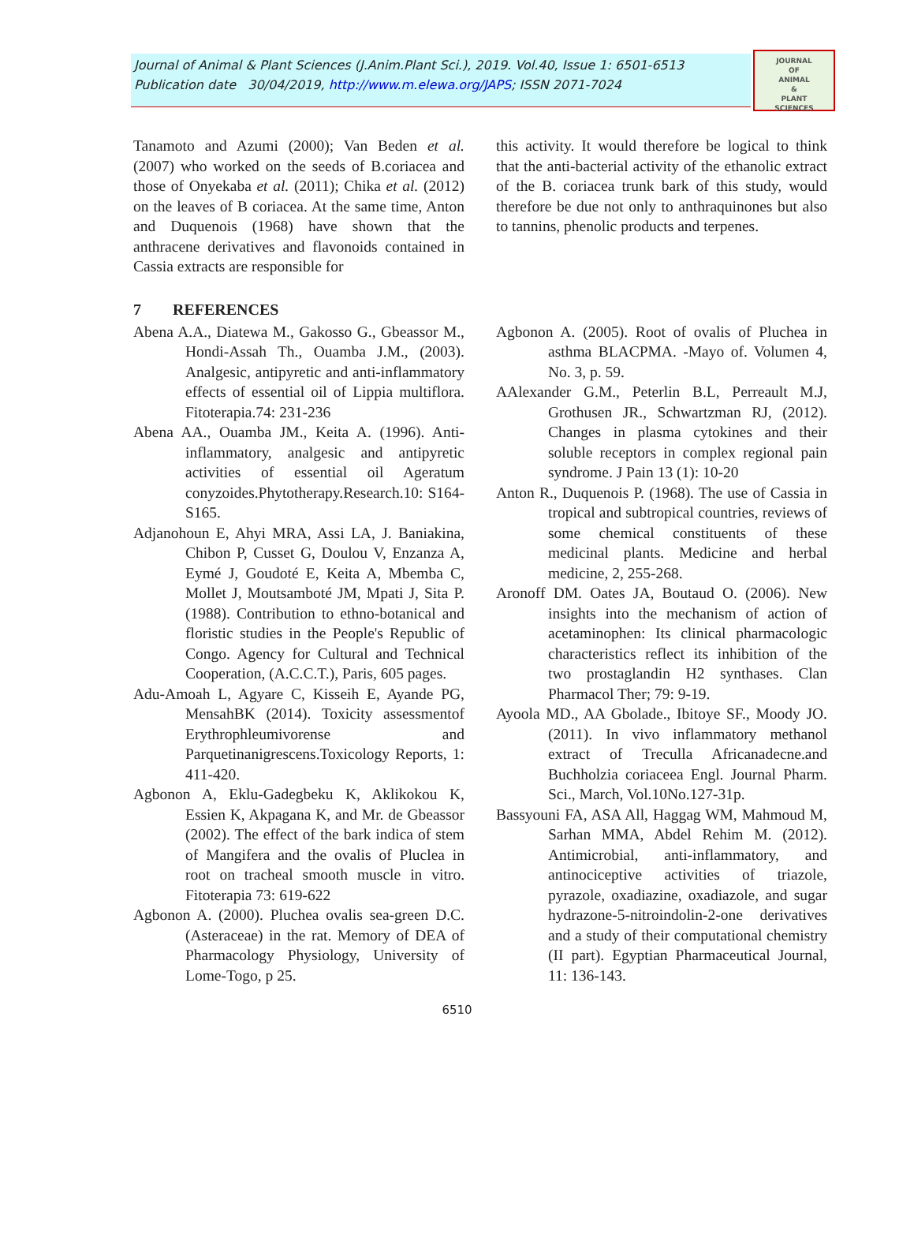Journal of Animal & Plant Sciences (J.Anim.Plant Sci.), 2019. Vol.40, Issue 1: 6501-6513
Publication date 30/04/2019, http://www.m.elewa.org/JAPS; ISSN 2071-7024
JOURNAL
OF
ANIMAL
&
PLANT
SCIENCES
Tanamoto and Azumi (2000); Van Beden et al. (2007) who worked on the seeds of B.coriacea and those of Onyekaba et al. (2011); Chika et al. (2012) on the leaves of B coriacea. At the same time, Anton and Duquenois (1968) have shown that the anthracene derivatives and flavonoids contained in Cassia extracts are responsible for
this activity. It would therefore be logical to think that the anti-bacterial activity of the ethanolic extract of the B. coriacea trunk bark of this study, would therefore be due not only to anthraquinones but also to tannins, phenolic products and terpenes.
7 REFERENCES
Abena A.A., Diatewa M., Gakosso G., Gbeassor M., Hondi-Assah Th., Ouamba J.M., (2003). Analgesic, antipyretic and anti-inflammatory effects of essential oil of Lippia multiflora. Fitoterapia.74: 231-236
Abena AA., Ouamba JM., Keita A. (1996). Anti-inflammatory, analgesic and antipyretic activities of essential oil Ageratum conyzoides.Phytotherapy.Research.10: S164-S165.
Adjanohoun E, Ahyi MRA, Assi LA, J. Baniakina, Chibon P, Cusset G, Doulou V, Enzanza A, Eymé J, Goudoté E, Keita A, Mbemba C, Mollet J, Moutsamboté JM, Mpati J, Sita P. (1988). Contribution to ethno-botanical and floristic studies in the People's Republic of Congo. Agency for Cultural and Technical Cooperation, (A.C.C.T.), Paris, 605 pages.
Adu-Amoah L, Agyare C, Kisseih E, Ayande PG, MensahBK (2014). Toxicity assessmentof Erythrophleumivorense and Parquetinanigrescens.Toxicology Reports, 1: 411-420.
Agbonon A, Eklu-Gadegbeku K, Aklikokou K, Essien K, Akpagana K, and Mr. de Gbeassor (2002). The effect of the bark indica of stem of Mangifera and the ovalis of Pluclea in root on tracheal smooth muscle in vitro. Fitoterapia 73: 619-622
Agbonon A. (2000). Pluchea ovalis sea-green D.C. (Asteraceae) in the rat. Memory of DEA of Pharmacology Physiology, University of Lome-Togo, p 25.
Agbonon A. (2005). Root of ovalis of Pluchea in asthma BLACPMA. -Mayo of. Volumen 4, No. 3, p. 59.
AAlexander G.M., Peterlin B.L, Perreault M.J, Grothusen JR., Schwartzman RJ, (2012). Changes in plasma cytokines and their soluble receptors in complex regional pain syndrome. J Pain 13 (1): 10-20
Anton R., Duquenois P. (1968). The use of Cassia in tropical and subtropical countries, reviews of some chemical constituents of these medicinal plants. Medicine and herbal medicine, 2, 255-268.
Aronoff DM. Oates JA, Boutaud O. (2006). New insights into the mechanism of action of acetaminophen: Its clinical pharmacologic characteristics reflect its inhibition of the two prostaglandin H2 synthases. Clan Pharmacol Ther; 79: 9-19.
Ayoola MD., AA Gbolade., Ibitoye SF., Moody JO. (2011). In vivo inflammatory methanol extract of Treculla Africanadecne.and Buchholzia coriaceea Engl. Journal Pharm. Sci., March, Vol.10No.127-31p.
Bassyouni FA, ASA All, Haggag WM, Mahmoud M, Sarhan MMA, Abdel Rehim M. (2012). Antimicrobial, anti-inflammatory, and antinociceptive activities of triazole, pyrazole, oxadiazine, oxadiazole, and sugar hydrazone-5-nitroindolin-2-one derivatives and a study of their computational chemistry (II part). Egyptian Pharmaceutical Journal, 11: 136-143.
6510